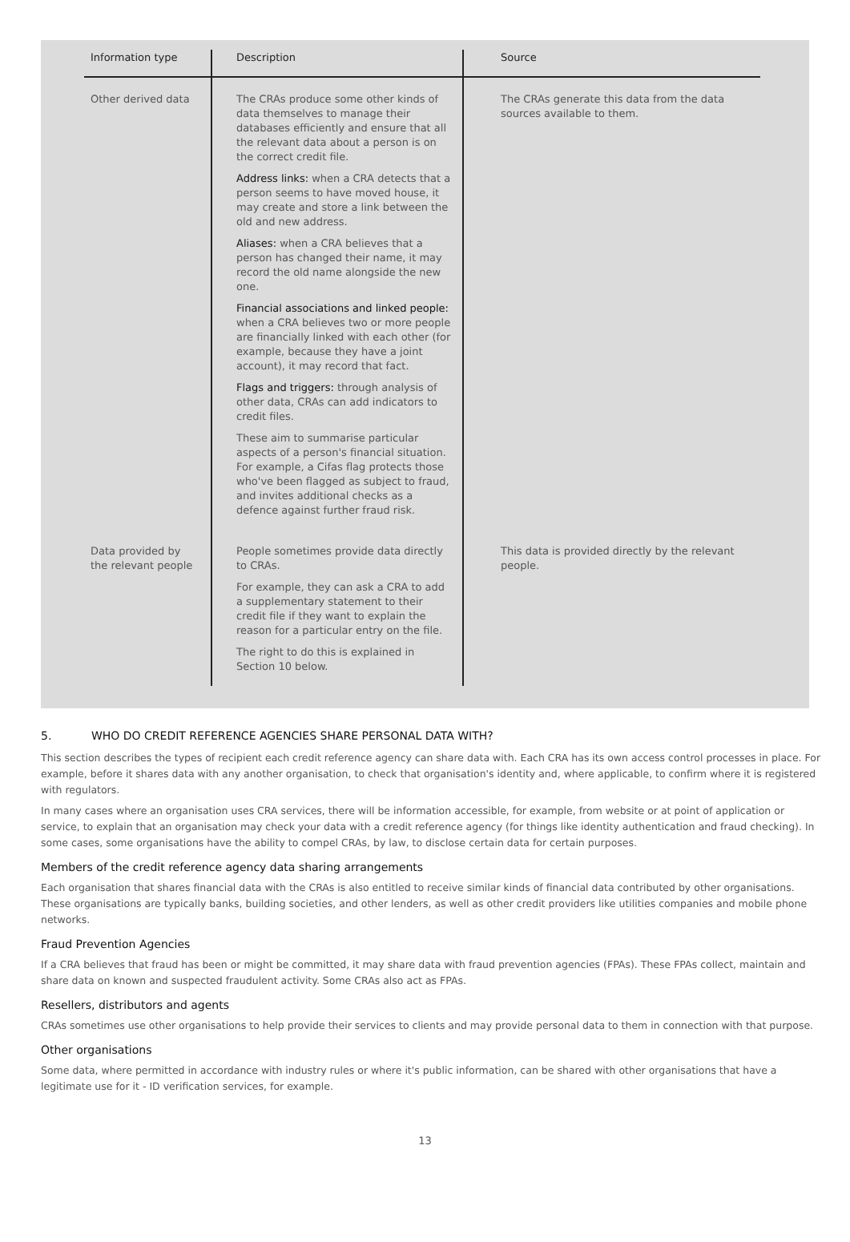| Information type | Description | Source |
| --- | --- | --- |
| Other derived data | The CRAs produce some other kinds of data themselves to manage their databases efficiently and ensure that all the relevant data about a person is on the correct credit file. Address links: when a CRA detects that a person seems to have moved house, it may create and store a link between the old and new address. Aliases: when a CRA believes that a person has changed their name, it may record the old name alongside the new one. Financial associations and linked people: when a CRA believes two or more people are financially linked with each other (for example, because they have a joint account), it may record that fact. Flags and triggers: through analysis of other data, CRAs can add indicators to credit files. These aim to summarise particular aspects of a person's financial situation. For example, a Cifas flag protects those who've been flagged as subject to fraud, and invites additional checks as a defence against further fraud risk. | The CRAs generate this data from the data sources available to them. |
| Data provided by the relevant people | People sometimes provide data directly to CRAs. For example, they can ask a CRA to add a supplementary statement to their credit file if they want to explain the reason for a particular entry on the file. The right to do this is explained in Section 10 below. | This data is provided directly by the relevant people. |
5. WHO DO CREDIT REFERENCE AGENCIES SHARE PERSONAL DATA WITH?
This section describes the types of recipient each credit reference agency can share data with. Each CRA has its own access control processes in place. For example, before it shares data with any another organisation, to check that organisation's identity and, where applicable, to confirm where it is registered with regulators.
In many cases where an organisation uses CRA services, there will be information accessible, for example, from website or at point of application or service, to explain that an organisation may check your data with a credit reference agency (for things like identity authentication and fraud checking). In some cases, some organisations have the ability to compel CRAs, by law, to disclose certain data for certain purposes.
Members of the credit reference agency data sharing arrangements
Each organisation that shares financial data with the CRAs is also entitled to receive similar kinds of financial data contributed by other organisations. These organisations are typically banks, building societies, and other lenders, as well as other credit providers like utilities companies and mobile phone networks.
Fraud Prevention Agencies
If a CRA believes that fraud has been or might be committed, it may share data with fraud prevention agencies (FPAs). These FPAs collect, maintain and share data on known and suspected fraudulent activity. Some CRAs also act as FPAs.
Resellers, distributors and agents
CRAs sometimes use other organisations to help provide their services to clients and may provide personal data to them in connection with that purpose.
Other organisations
Some data, where permitted in accordance with industry rules or where it's public information, can be shared with other organisations that have a legitimate use for it - ID verification services, for example.
13